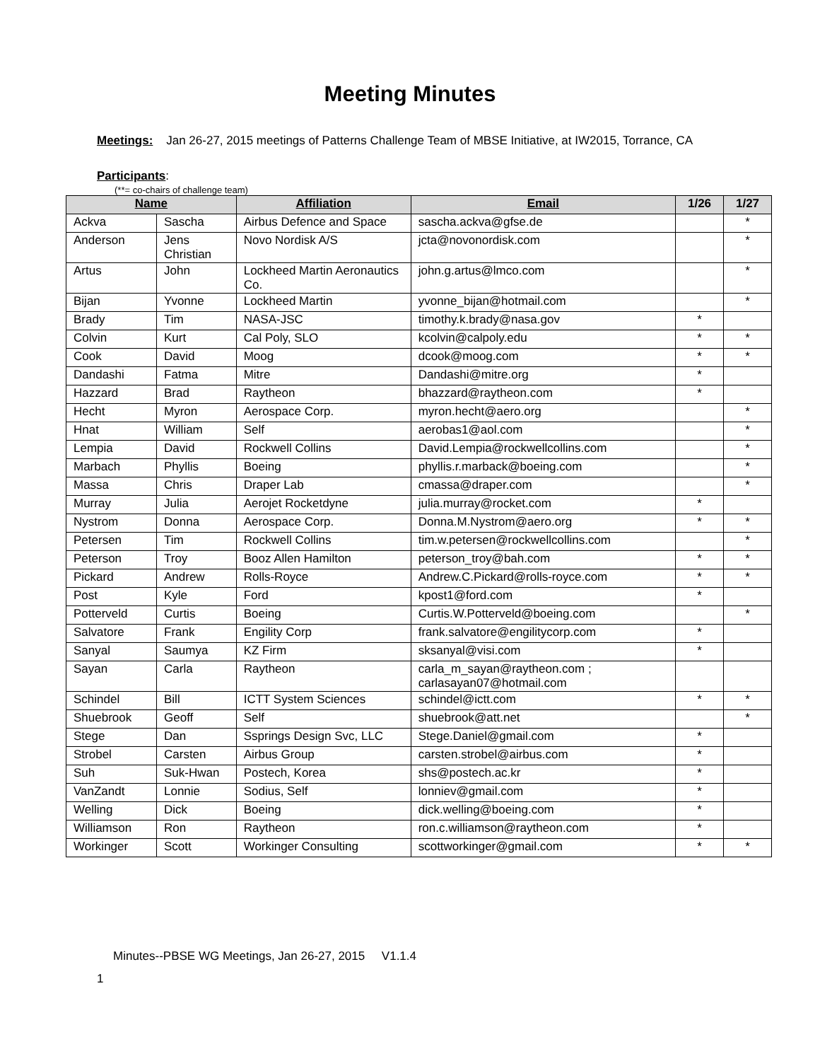Meeting Minutes
Meetings: Jan 26-27, 2015 meetings of Patterns Challenge Team of MBSE Initiative, at IW2015, Torrance, CA
Participants:
(**= co-chairs of challenge team)
| Name | | Affiliation | Email | 1/26 | 1/27 |
| --- | --- | --- | --- | --- | --- |
| Ackva | Sascha | Airbus Defence and Space | sascha.ackva@gfse.de | | * |
| Anderson | Jens Christian | Novo Nordisk A/S | jcta@novonordisk.com | | * |
| Artus | John | Lockheed Martin Aeronautics Co. | john.g.artus@lmco.com | | * |
| Bijan | Yvonne | Lockheed Martin | yvonne_bijan@hotmail.com | | * |
| Brady | Tim | NASA-JSC | timothy.k.brady@nasa.gov | * | |
| Colvin | Kurt | Cal Poly, SLO | kcolvin@calpoly.edu | * | * |
| Cook | David | Moog | dcook@moog.com | * | * |
| Dandashi | Fatma | Mitre | Dandashi@mitre.org | * | |
| Hazzard | Brad | Raytheon | bhazzard@raytheon.com | * | |
| Hecht | Myron | Aerospace Corp. | myron.hecht@aero.org | | * |
| Hnat | William | Self | aerobas1@aol.com | | * |
| Lempia | David | Rockwell Collins | David.Lempia@rockwellcollins.com | | * |
| Marbach | Phyllis | Boeing | phyllis.r.marback@boeing.com | | * |
| Massa | Chris | Draper Lab | cmassa@draper.com | | * |
| Murray | Julia | Aerojet Rocketdyne | julia.murray@rocket.com | * | |
| Nystrom | Donna | Aerospace Corp. | Donna.M.Nystrom@aero.org | * | * |
| Petersen | Tim | Rockwell Collins | tim.w.petersen@rockwellcollins.com | | * |
| Peterson | Troy | Booz Allen Hamilton | peterson_troy@bah.com | * | * |
| Pickard | Andrew | Rolls-Royce | Andrew.C.Pickard@rolls-royce.com | * | * |
| Post | Kyle | Ford | kpost1@ford.com | * | |
| Potterveld | Curtis | Boeing | Curtis.W.Potterveld@boeing.com | | * |
| Salvatore | Frank | Engility Corp | frank.salvatore@engilitycorp.com | * | |
| Sanyal | Saumya | KZ Firm | sksanyal@visi.com | * | |
| Sayan | Carla | Raytheon | carla_m_sayan@raytheon.com ; carlasayan07@hotmail.com | | |
| Schindel | Bill | ICTT System Sciences | schindel@ictt.com | * | * |
| Shuebrook | Geoff | Self | shuebrook@att.net | | * |
| Stege | Dan | Ssprings Design Svc, LLC | Stege.Daniel@gmail.com | * | |
| Strobel | Carsten | Airbus Group | carsten.strobel@airbus.com | * | |
| Suh | Suk-Hwan | Postech, Korea | shs@postech.ac.kr | * | |
| VanZandt | Lonnie | Sodius, Self | lonniev@gmail.com | * | |
| Welling | Dick | Boeing | dick.welling@boeing.com | * | |
| Williamson | Ron | Raytheon | ron.c.williamson@raytheon.com | * | |
| Workinger | Scott | Workinger Consulting | scottworkinger@gmail.com | * | * |
Minutes--PBSE WG Meetings, Jan 26-27, 2015 V1.1.4
1